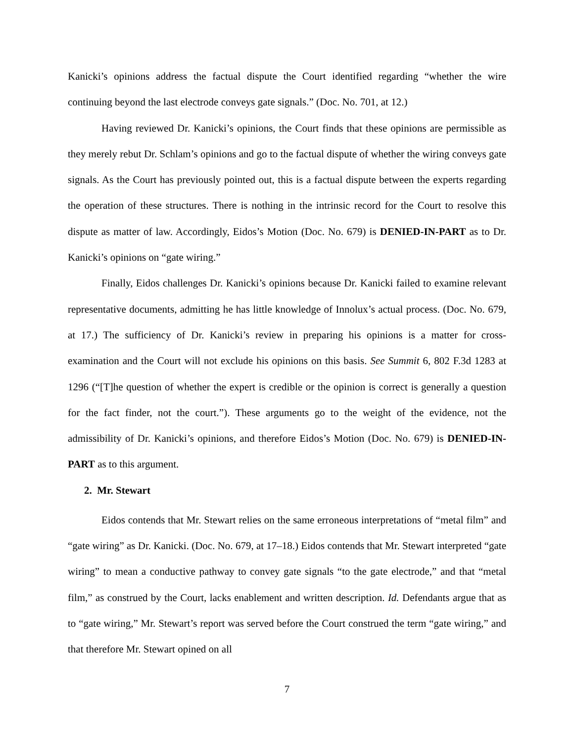Kanicki’s opinions address the factual dispute the Court identified regarding “whether the wire continuing beyond the last electrode conveys gate signals.” (Doc. No. 701, at 12.)
Having reviewed Dr. Kanicki’s opinions, the Court finds that these opinions are permissible as they merely rebut Dr. Schlam’s opinions and go to the factual dispute of whether the wiring conveys gate signals. As the Court has previously pointed out, this is a factual dispute between the experts regarding the operation of these structures. There is nothing in the intrinsic record for the Court to resolve this dispute as matter of law. Accordingly, Eidos’s Motion (Doc. No. 679) is DENIED-IN-PART as to Dr. Kanicki’s opinions on “gate wiring.”
Finally, Eidos challenges Dr. Kanicki’s opinions because Dr. Kanicki failed to examine relevant representative documents, admitting he has little knowledge of Innolux’s actual process. (Doc. No. 679, at 17.) The sufficiency of Dr. Kanicki’s review in preparing his opinions is a matter for cross-examination and the Court will not exclude his opinions on this basis. See Summit 6, 802 F.3d 1283 at 1296 (“[T]he question of whether the expert is credible or the opinion is correct is generally a question for the fact finder, not the court.”). These arguments go to the weight of the evidence, not the admissibility of Dr. Kanicki’s opinions, and therefore Eidos’s Motion (Doc. No. 679) is DENIED-IN-PART as to this argument.
2. Mr. Stewart
Eidos contends that Mr. Stewart relies on the same erroneous interpretations of “metal film” and “gate wiring” as Dr. Kanicki. (Doc. No. 679, at 17–18.) Eidos contends that Mr. Stewart interpreted “gate wiring” to mean a conductive pathway to convey gate signals “to the gate electrode,” and that “metal film,” as construed by the Court, lacks enablement and written description. Id. Defendants argue that as to “gate wiring,” Mr. Stewart’s report was served before the Court construed the term “gate wiring,” and that therefore Mr. Stewart opined on all
7